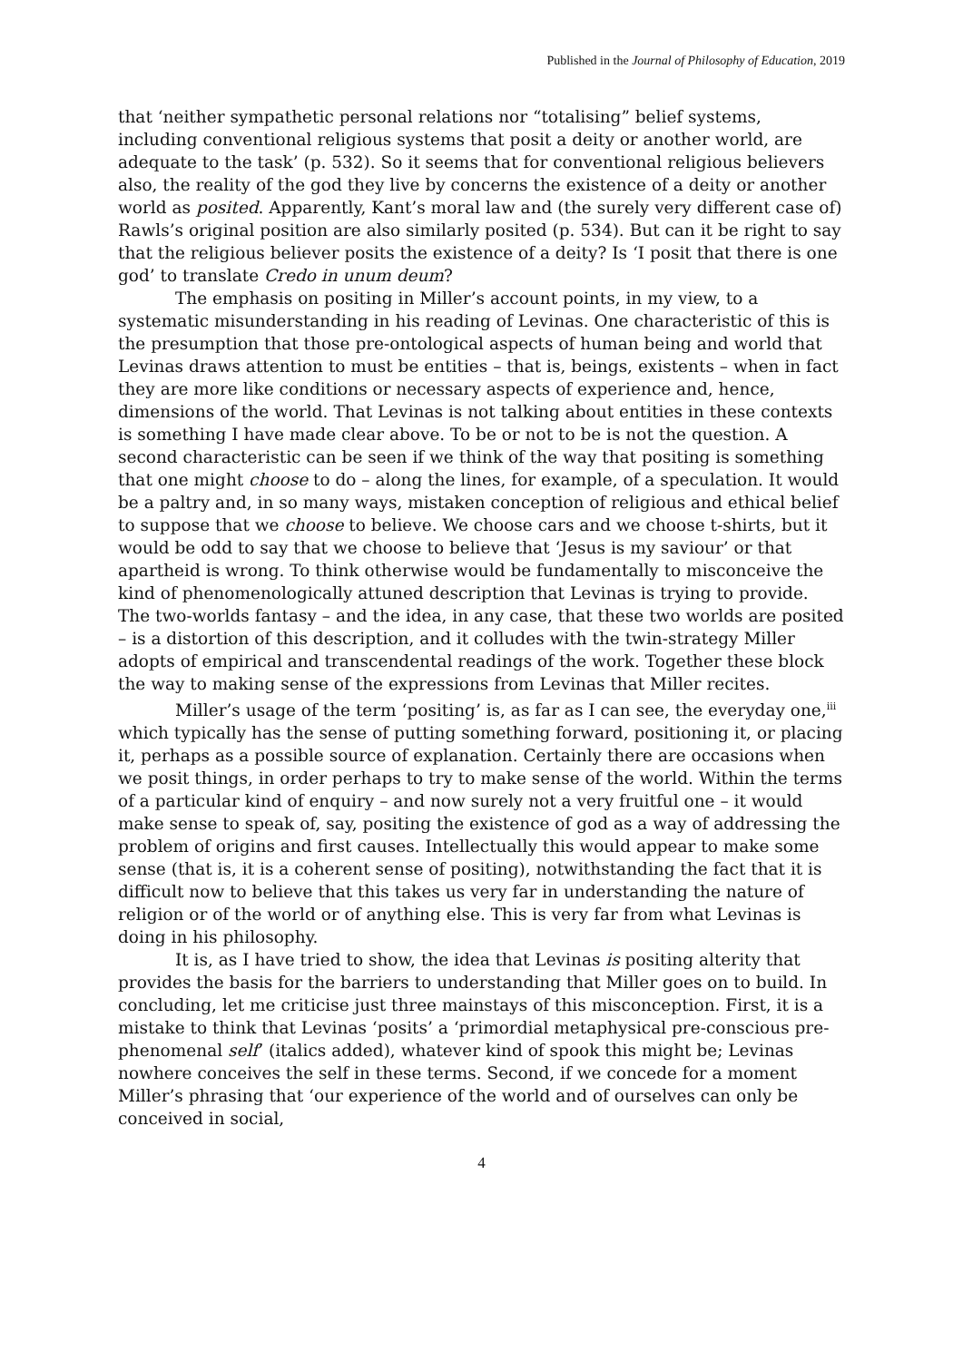Published in the Journal of Philosophy of Education, 2019
that ‘neither sympathetic personal relations nor “totalising” belief systems, including conventional religious systems that posit a deity or another world, are adequate to the task’ (p. 532). So it seems that for conventional religious believers also, the reality of the god they live by concerns the existence of a deity or another world as posited. Apparently, Kant’s moral law and (the surely very different case of) Rawls’s original position are also similarly posited (p. 534). But can it be right to say that the religious believer posits the existence of a deity? Is ‘I posit that there is one god’ to translate Credo in unum deum?
The emphasis on positing in Miller’s account points, in my view, to a systematic misunderstanding in his reading of Levinas. One characteristic of this is the presumption that those pre-ontological aspects of human being and world that Levinas draws attention to must be entities – that is, beings, existents – when in fact they are more like conditions or necessary aspects of experience and, hence, dimensions of the world. That Levinas is not talking about entities in these contexts is something I have made clear above. To be or not to be is not the question. A second characteristic can be seen if we think of the way that positing is something that one might choose to do – along the lines, for example, of a speculation. It would be a paltry and, in so many ways, mistaken conception of religious and ethical belief to suppose that we choose to believe. We choose cars and we choose t-shirts, but it would be odd to say that we choose to believe that ‘Jesus is my saviour’ or that apartheid is wrong. To think otherwise would be fundamentally to misconceive the kind of phenomenologically attuned description that Levinas is trying to provide. The two-worlds fantasy – and the idea, in any case, that these two worlds are posited – is a distortion of this description, and it colludes with the twin-strategy Miller adopts of empirical and transcendental readings of the work. Together these block the way to making sense of the expressions from Levinas that Miller recites.
Miller’s usage of the term ‘positing’ is, as far as I can see, the everyday one,<sup>iii</sup> which typically has the sense of putting something forward, positioning it, or placing it, perhaps as a possible source of explanation. Certainly there are occasions when we posit things, in order perhaps to try to make sense of the world. Within the terms of a particular kind of enquiry – and now surely not a very fruitful one – it would make sense to speak of, say, positing the existence of god as a way of addressing the problem of origins and first causes. Intellectually this would appear to make some sense (that is, it is a coherent sense of positing), notwithstanding the fact that it is difficult now to believe that this takes us very far in understanding the nature of religion or of the world or of anything else. This is very far from what Levinas is doing in his philosophy.
It is, as I have tried to show, the idea that Levinas is positing alterity that provides the basis for the barriers to understanding that Miller goes on to build. In concluding, let me criticise just three mainstays of this misconception. First, it is a mistake to think that Levinas ‘posits’ a ‘primordial metaphysical pre-conscious pre-phenomenal self’ (italics added), whatever kind of spook this might be; Levinas nowhere conceives the self in these terms. Second, if we concede for a moment Miller’s phrasing that ‘our experience of the world and of ourselves can only be conceived in social,
4